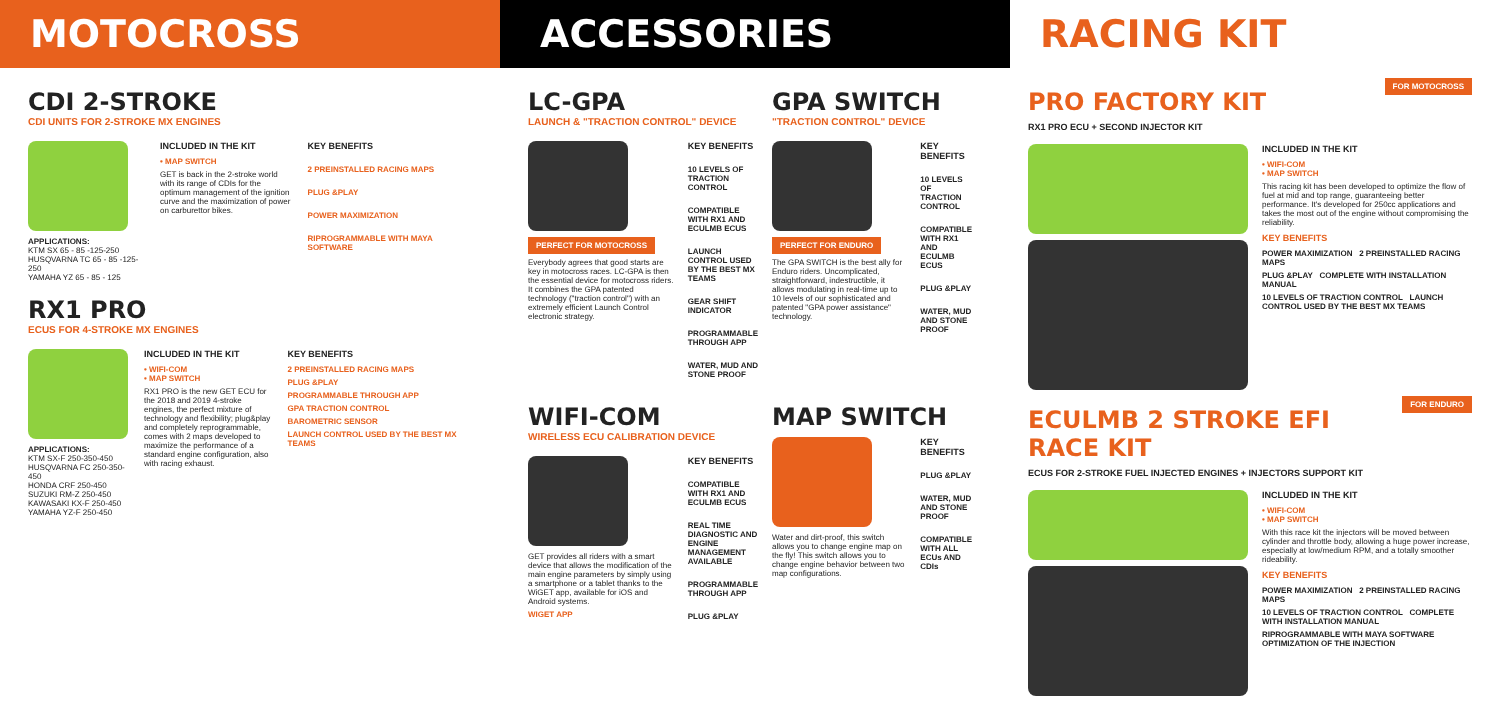MOTOCROSS ACCESSORIES RACING KIT
CDI 2-STROKE
CDI UNITS FOR 2-STROKE MX ENGINES
APPLICATIONS:
KTM SX 65 - 85 -125-250
HUSQVARNA TC 65 - 85 -125-250
YAMAHA YZ 65 - 85 - 125
INCLUDED IN THE KIT
• MAP SWITCH
GET is back in the 2-stroke world with its range of CDIs for the optimum management of the ignition curve and the maximization of power on carburettor bikes.
KEY BENEFITS
2 PREINSTALLED RACING MAPS
PLUG &PLAY
POWER MAXIMIZATION
RIPROGRAMMABLE WITH MAYA SOFTWARE
RX1 PRO
ECUS FOR 4-STROKE MX ENGINES
APPLICATIONS:
KTM SX-F 250-350-450
HUSQVARNA FC 250-350-450
HONDA CRF 250-450
SUZUKI RM-Z 250-450
KAWASAKI KX-F 250-450
YAMAHA YZ-F 250-450
INCLUDED IN THE KIT
• WIFI-COM
• MAP SWITCH
RX1 PRO is the new GET ECU for the 2018 and 2019 4-stroke engines, the perfect mixture of technology and flexibility; plug&play and completely reprogrammable, comes with 2 maps developed to maximize the performance of a standard engine configuration, also with racing exhaust.
KEY BENEFITS
2 PREINSTALLED RACING MAPS
PLUG &PLAY
PROGRAMMABLE THROUGH APP
GPA TRACTION CONTROL
BAROMETRIC SENSOR
LAUNCH CONTROL USED BY THE BEST MX TEAMS
LC-GPA
LAUNCH & "TRACTION CONTROL" DEVICE
PERFECT FOR MOTOCROSS
Everybody agrees that good starts are key in motocross races. LC-GPA is then the essential device for motocross riders. It combines the GPA patented technology ("traction control") with an extremely efficient Launch Control electronic strategy.
KEY BENEFITS
10 LEVELS OF TRACTION CONTROL
COMPATIBLE WITH RX1 AND ECULMB ECUS
LAUNCH CONTROL USED BY THE BEST MX TEAMS
GEAR SHIFT INDICATOR
PROGRAMMABLE THROUGH APP
WATER, MUD AND STONE PROOF
GPA SWITCH
"TRACTION CONTROL" DEVICE
PERFECT FOR ENDURO
The GPA SWITCH is the best ally for Enduro riders. Uncomplicated, straightforward, indestructible, it allows modulating in real-time up to 10 levels of our sophisticated and patented "GPA power assistance" technology.
KEY BENEFITS
10 LEVELS OF TRACTION CONTROL
COMPATIBLE WITH RX1 AND ECULMB ECUS
PLUG &PLAY
WATER, MUD AND STONE PROOF
WIFI-COM
WIRELESS ECU CALIBRATION DEVICE
GET provides all riders with a smart device that allows the modification of the main engine parameters by simply using a smartphone or a tablet thanks to the WiGET app, available for iOS and Android systems.
WIGET APP
KEY BENEFITS
COMPATIBLE WITH RX1 AND ECULMB ECUS
REAL TIME DIAGNOSTIC AND ENGINE MANAGEMENT AVAILABLE
PROGRAMMABLE THROUGH APP
PLUG &PLAY
MAP SWITCH
Water and dirt-proof, this switch allows you to change engine map on the fly! This switch allows you to change engine behavior between two map configurations.
KEY BENEFITS
PLUG &PLAY
WATER, MUD AND STONE PROOF
COMPATIBLE WITH ALL ECUs AND CDIs
FOR MOTOCROSS
PRO FACTORY KIT
RX1 PRO ECU + SECOND INJECTOR KIT
INCLUDED IN THE KIT
• WIFI-COM
• MAP SWITCH
This racing kit has been developed to optimize the flow of fuel at mid and top range, guaranteeing better performance. It's developed for 250cc applications and takes the most out of the engine without compromising the reliability.
KEY BENEFITS
POWER MAXIMIZATION 2 PREINSTALLED RACING MAPS
PLUG &PLAY COMPLETE WITH INSTALLATION MANUAL
10 LEVELS OF TRACTION CONTROL LAUNCH CONTROL USED BY THE BEST MX TEAMS
FOR ENDURO
ECULMB 2 STROKE EFI RACE KIT
ECUS FOR 2-STROKE FUEL INJECTED ENGINES + INJECTORS SUPPORT KIT
INCLUDED IN THE KIT
• WIFI-COM
• MAP SWITCH
With this race kit the injectors will be moved between cylinder and throttle body, allowing a huge power increase, especially at low/medium RPM, and a totally smoother rideability.
KEY BENEFITS
POWER MAXIMIZATION 2 PREINSTALLED RACING MAPS
10 LEVELS OF TRACTION CONTROL COMPLETE WITH INSTALLATION MANUAL
RIPROGRAMMABLE WITH MAYA SOFTWARE OPTIMIZATION OF THE INJECTION